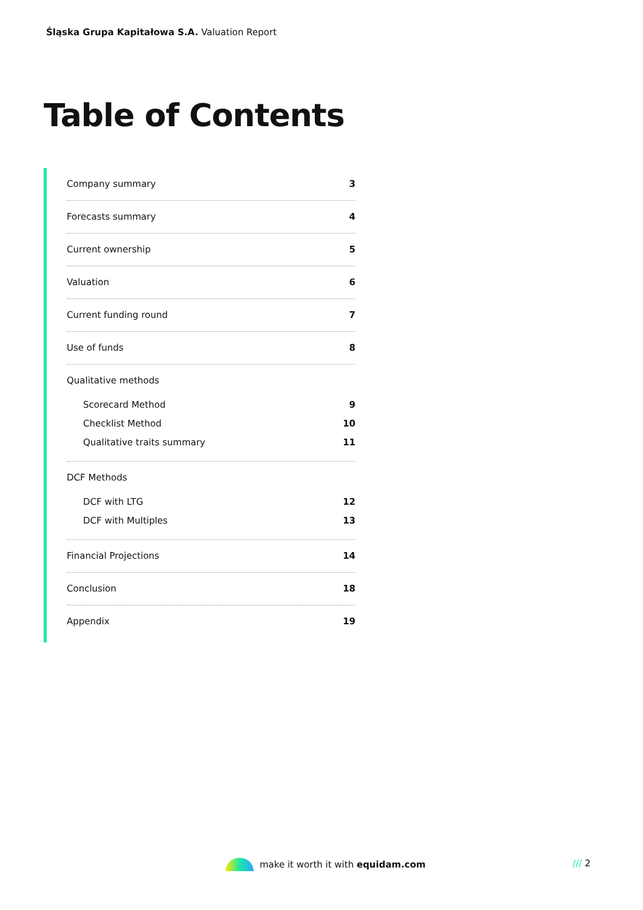Śląska Grupa Kapitałowa S.A. Valuation Report
Table of Contents
Company summary 3
Forecasts summary 4
Current ownership 5
Valuation 6
Current funding round 7
Use of funds 8
Qualitative methods
Scorecard Method 9
Checklist Method 10
Qualitative traits summary 11
DCF Methods
DCF with LTG 12
DCF with Multiples 13
Financial Projections 14
Conclusion 18
Appendix 19
make it worth it with equidam.com
/// 2